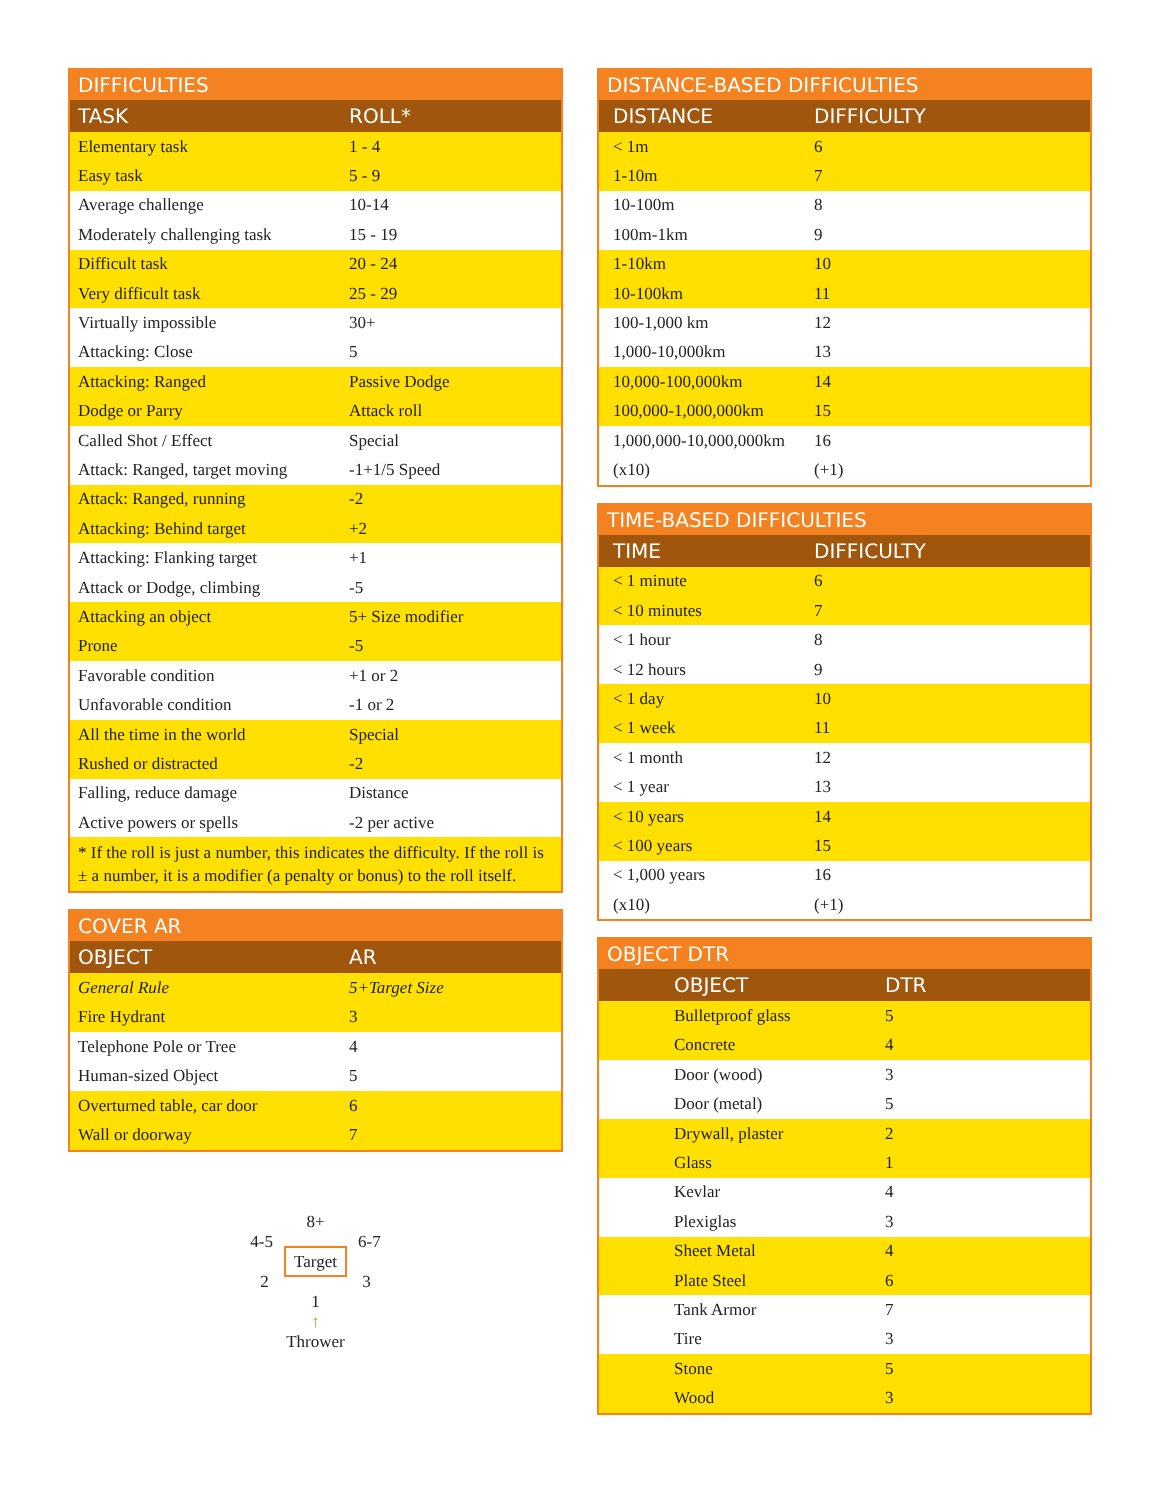DIFFICULTIES
| TASK | ROLL* |
| --- | --- |
| Elementary task | 1 - 4 |
| Easy task | 5 - 9 |
| Average challenge | 10-14 |
| Moderately challenging task | 15 - 19 |
| Difficult task | 20 - 24 |
| Very difficult task | 25 - 29 |
| Virtually impossible | 30+ |
| Attacking: Close | 5 |
| Attacking: Ranged | Passive Dodge |
| Dodge or Parry | Attack roll |
| Called Shot / Effect | Special |
| Attack: Ranged, target moving | -1+1/5 Speed |
| Attack: Ranged, running | -2 |
| Attacking: Behind target | +2 |
| Attacking: Flanking target | +1 |
| Attack or Dodge, climbing | -5 |
| Attacking an object | 5+ Size modifier |
| Prone | -5 |
| Favorable condition | +1 or 2 |
| Unfavorable condition | -1 or 2 |
| All the time in the world | Special |
| Rushed or distracted | -2 |
| Falling, reduce damage | Distance |
| Active powers or spells | -2 per active |
* If the roll is just a number, this indicates the difficulty. If the roll is ± a number, it is a modifier (a penalty or bonus) to the roll itself.
COVER AR
| OBJECT | AR |
| --- | --- |
| General Rule | 5+Target Size |
| Fire Hydrant | 3 |
| Telephone Pole or Tree | 4 |
| Human-sized Object | 5 |
| Overturned table, car door | 6 |
| Wall or doorway | 7 |
8+
4-5 6-7
Target
2 3
1
↑
Thrower
DISTANCE-BASED DIFFICULTIES
| DISTANCE | DIFFICULTY |
| --- | --- |
| < 1m | 6 |
| 1-10m | 7 |
| 10-100m | 8 |
| 100m-1km | 9 |
| 1-10km | 10 |
| 10-100km | 11 |
| 100-1,000 km | 12 |
| 1,000-10,000km | 13 |
| 10,000-100,000km | 14 |
| 100,000-1,000,000km | 15 |
| 1,000,000-10,000,000km | 16 |
| (x10) | (+1) |
TIME-BASED DIFFICULTIES
| TIME | DIFFICULTY |
| --- | --- |
| < 1 minute | 6 |
| < 10 minutes | 7 |
| < 1 hour | 8 |
| < 12 hours | 9 |
| < 1 day | 10 |
| < 1 week | 11 |
| < 1 month | 12 |
| < 1 year | 13 |
| < 10 years | 14 |
| < 100 years | 15 |
| < 1,000 years | 16 |
| (x10) | (+1) |
OBJECT DTR
| OBJECT | DTR |
| --- | --- |
| Bulletproof glass | 5 |
| Concrete | 4 |
| Door (wood) | 3 |
| Door (metal) | 5 |
| Drywall, plaster | 2 |
| Glass | 1 |
| Kevlar | 4 |
| Plexiglas | 3 |
| Sheet Metal | 4 |
| Plate Steel | 6 |
| Tank Armor | 7 |
| Tire | 3 |
| Stone | 5 |
| Wood | 3 |